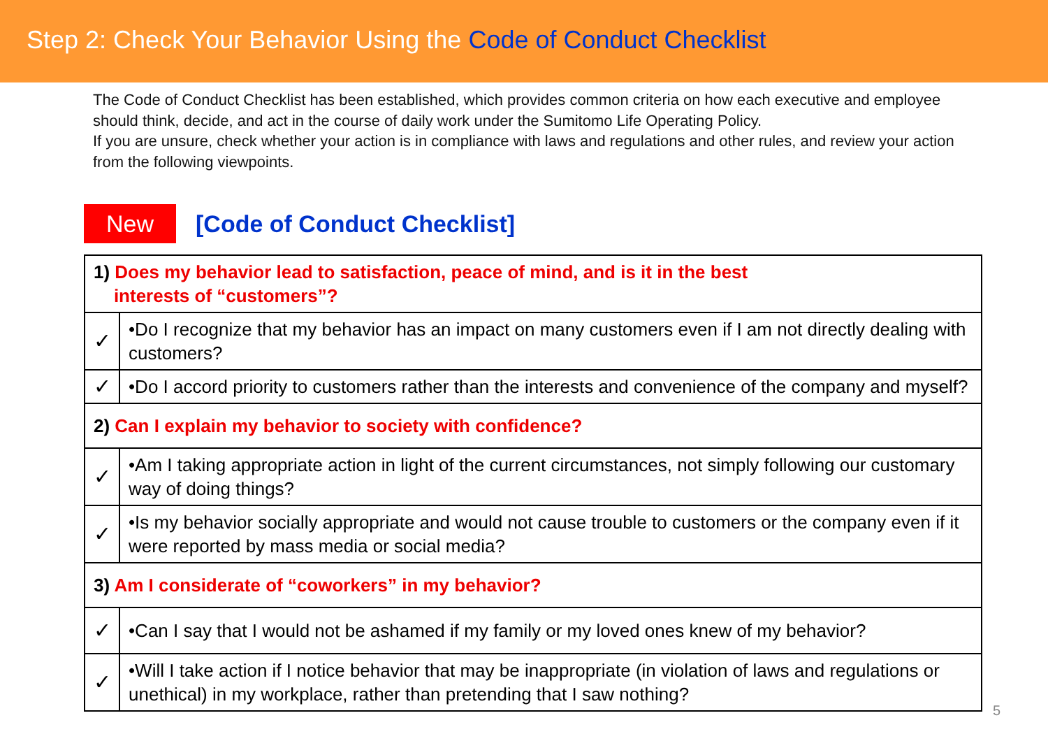Step 2: Check Your Behavior Using the Code of Conduct Checklist
The Code of Conduct Checklist has been established, which provides common criteria on how each executive and employee should think, decide, and act in the course of daily work under the Sumitomo Life Operating Policy.
If you are unsure, check whether your action is in compliance with laws and regulations and other rules, and review your action from the following viewpoints.
New
[Code of Conduct Checklist]
| 1) Does my behavior lead to satisfaction, peace of mind, and is it in the best interests of “customers”? | |
| ✓ | •Do I recognize that my behavior has an impact on many customers even if I am not directly dealing with customers? |
| ✓ | •Do I accord priority to customers rather than the interests and convenience of the company and myself? |
| 2) Can I explain my behavior to society with confidence? | |
| ✓ | •Am I taking appropriate action in light of the current circumstances, not simply following our customary way of doing things? |
| ✓ | •Is my behavior socially appropriate and would not cause trouble to customers or the company even if it were reported by mass media or social media? |
| 3) Am I considerate of “coworkers” in my behavior? | |
| ✓ | •Can I say that I would not be ashamed if my family or my loved ones knew of my behavior? |
| ✓ | •Will I take action if I notice behavior that may be inappropriate (in violation of laws and regulations or unethical) in my workplace, rather than pretending that I saw nothing? |
5